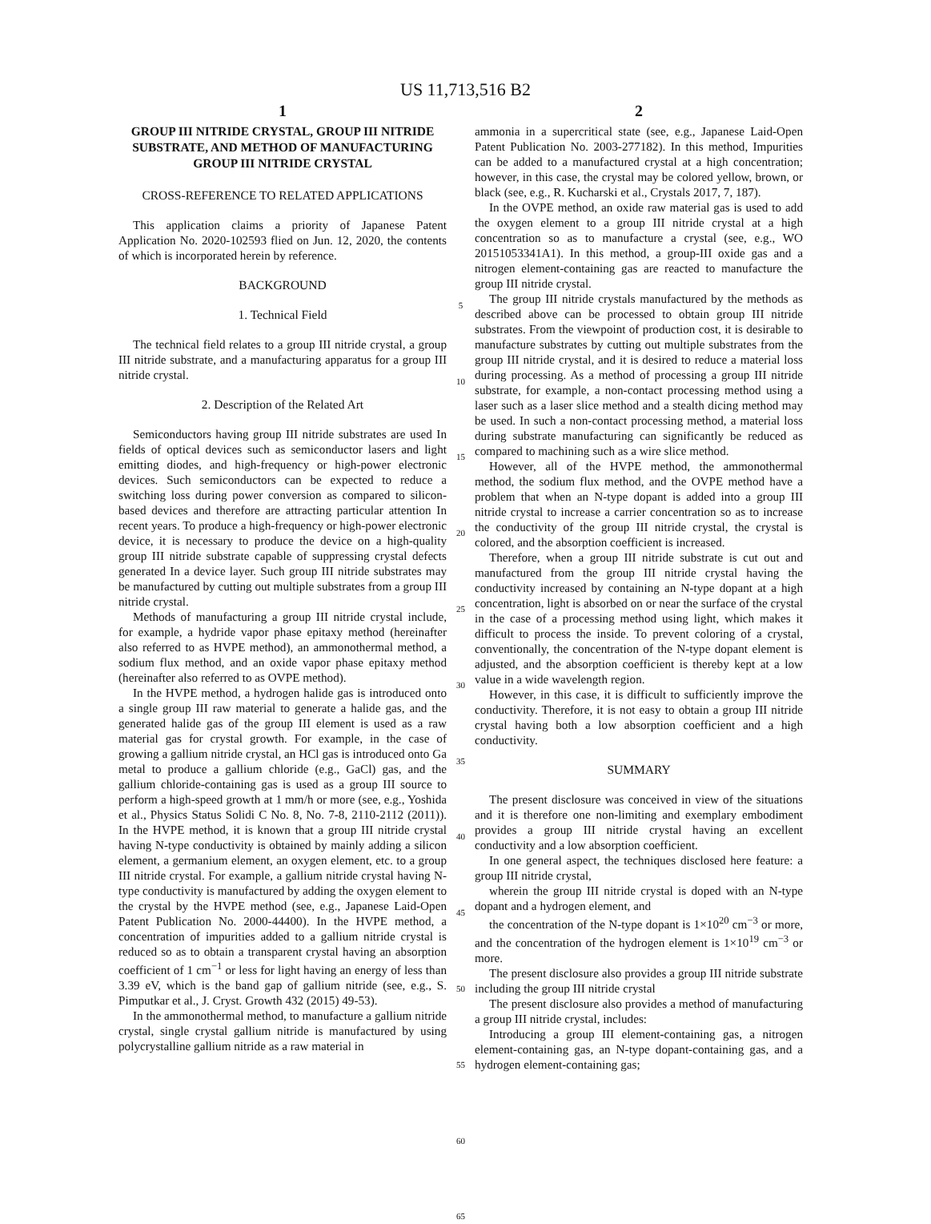US 11,713,516 B2
1
GROUP III NITRIDE CRYSTAL, GROUP III NITRIDE SUBSTRATE, AND METHOD OF MANUFACTURING GROUP III NITRIDE CRYSTAL
CROSS-REFERENCE TO RELATED APPLICATIONS
This application claims a priority of Japanese Patent Application No. 2020-102593 flied on Jun. 12, 2020, the contents of which is incorporated herein by reference.
BACKGROUND
1. Technical Field
The technical field relates to a group III nitride crystal, a group III nitride substrate, and a manufacturing apparatus for a group III nitride crystal.
2. Description of the Related Art
Semiconductors having group III nitride substrates are used In fields of optical devices such as semiconductor lasers and light emitting diodes, and high-frequency or high-power electronic devices. Such semiconductors can be expected to reduce a switching loss during power conversion as compared to silicon-based devices and therefore are attracting particular attention In recent years. To produce a high-frequency or high-power electronic device, it is necessary to produce the device on a high-quality group III nitride substrate capable of suppressing crystal defects generated In a device layer. Such group III nitride substrates may be manufactured by cutting out multiple substrates from a group III nitride crystal.
Methods of manufacturing a group III nitride crystal include, for example, a hydride vapor phase epitaxy method (hereinafter also referred to as HVPE method), an ammonothermal method, a sodium flux method, and an oxide vapor phase epitaxy method (hereinafter also referred to as OVPE method).
In the HVPE method, a hydrogen halide gas is introduced onto a single group III raw material to generate a halide gas, and the generated halide gas of the group III element is used as a raw material gas for crystal growth. For example, in the case of growing a gallium nitride crystal, an HCl gas is introduced onto Ga metal to produce a gallium chloride (e.g., GaCl) gas, and the gallium chloride-containing gas is used as a group III source to perform a high-speed growth at 1 mm/h or more (see, e.g., Yoshida et al., Physics Status Solidi C No. 8, No. 7-8, 2110-2112 (2011)). In the HVPE method, it is known that a group III nitride crystal having N-type conductivity is obtained by mainly adding a silicon element, a germanium element, an oxygen element, etc. to a group III nitride crystal. For example, a gallium nitride crystal having N-type conductivity is manufactured by adding the oxygen element to the crystal by the HVPE method (see, e.g., Japanese Laid-Open Patent Publication No. 2000-44400). In the HVPE method, a concentration of impurities added to a gallium nitride crystal is reduced so as to obtain a transparent crystal having an absorption coefficient of 1 cm<sup>−1</sup> or less for light having an energy of less than 3.39 eV, which is the band gap of gallium nitride (see, e.g., S. Pimputkar et al., J. Cryst. Growth 432 (2015) 49-53).
In the ammonothermal method, to manufacture a gallium nitride crystal, single crystal gallium nitride is manufactured by using polycrystalline gallium nitride as a raw material in
5
10
15
20
25
30
35
40
45
50
55
60
65
2
ammonia in a supercritical state (see, e.g., Japanese Laid-Open Patent Publication No. 2003-277182). In this method, Impurities can be added to a manufactured crystal at a high concentration; however, in this case, the crystal may be colored yellow, brown, or black (see, e.g., R. Kucharski et al., Crystals 2017, 7, 187).
In the OVPE method, an oxide raw material gas is used to add the oxygen element to a group III nitride crystal at a high concentration so as to manufacture a crystal (see, e.g., WO 20151053341A1). In this method, a group-III oxide gas and a nitrogen element-containing gas are reacted to manufacture the group III nitride crystal.
The group III nitride crystals manufactured by the methods as described above can be processed to obtain group III nitride substrates. From the viewpoint of production cost, it is desirable to manufacture substrates by cutting out multiple substrates from the group III nitride crystal, and it is desired to reduce a material loss during processing. As a method of processing a group III nitride substrate, for example, a non-contact processing method using a laser such as a laser slice method and a stealth dicing method may be used. In such a non-contact processing method, a material loss during substrate manufacturing can significantly be reduced as compared to machining such as a wire slice method.
However, all of the HVPE method, the ammonothermal method, the sodium flux method, and the OVPE method have a problem that when an N-type dopant is added into a group III nitride crystal to increase a carrier concentration so as to increase the conductivity of the group III nitride crystal, the crystal is colored, and the absorption coefficient is increased.
Therefore, when a group III nitride substrate is cut out and manufactured from the group III nitride crystal having the conductivity increased by containing an N-type dopant at a high concentration, light is absorbed on or near the surface of the crystal in the case of a processing method using light, which makes it difficult to process the inside. To prevent coloring of a crystal, conventionally, the concentration of the N-type dopant element is adjusted, and the absorption coefficient is thereby kept at a low value in a wide wavelength region.
However, in this case, it is difficult to sufficiently improve the conductivity. Therefore, it is not easy to obtain a group III nitride crystal having both a low absorption coefficient and a high conductivity.
SUMMARY
The present disclosure was conceived in view of the situations and it is therefore one non-limiting and exemplary embodiment provides a group III nitride crystal having an excellent conductivity and a low absorption coefficient.
In one general aspect, the techniques disclosed here feature: a group III nitride crystal,
wherein the group III nitride crystal is doped with an N-type dopant and a hydrogen element, and
the concentration of the N-type dopant is 1×10<sup>20</sup> cm<sup>−3</sup> or more, and the concentration of the hydrogen element is 1×10<sup>19</sup> cm<sup>−3</sup> or more.
The present disclosure also provides a group III nitride substrate including the group III nitride crystal
The present disclosure also provides a method of manufacturing a group III nitride crystal, includes:
Introducing a group III element-containing gas, a nitrogen element-containing gas, an N-type dopant-containing gas, and a hydrogen element-containing gas;